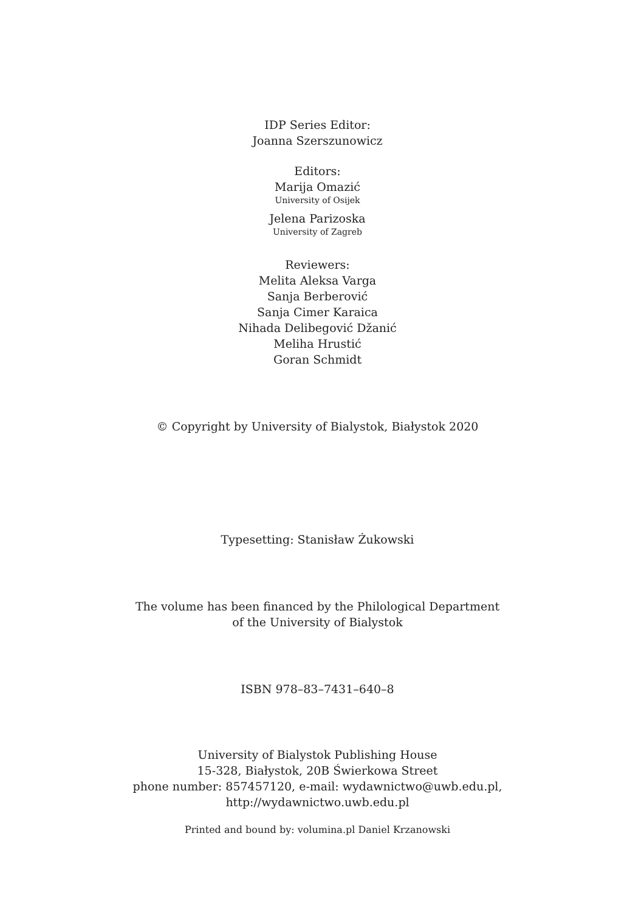IDP Series Editor:
Joanna Szerszunowicz
Editors:
Marija Omazić
University of Osijek
Jelena Parizoska
University of Zagreb
Reviewers:
Melita Aleksa Varga
Sanja Berberović
Sanja Cimer Karaica
Nihada Delibegović Džanić
Meliha Hrustić
Goran Schmidt
© Copyright by University of Bialystok, Białystok 2020
Typesetting: Stanisław Żukowski
The volume has been financed by the Philological Department
of the University of Bialystok
ISBN 978–83–7431–640–8
University of Bialystok Publishing House
15-328, Białystok, 20B Świerkowa Street
phone number: 857457120, e-mail: wydawnictwo@uwb.edu.pl,
http://wydawnictwo.uwb.edu.pl
Printed and bound by: volumina.pl Daniel Krzanowski